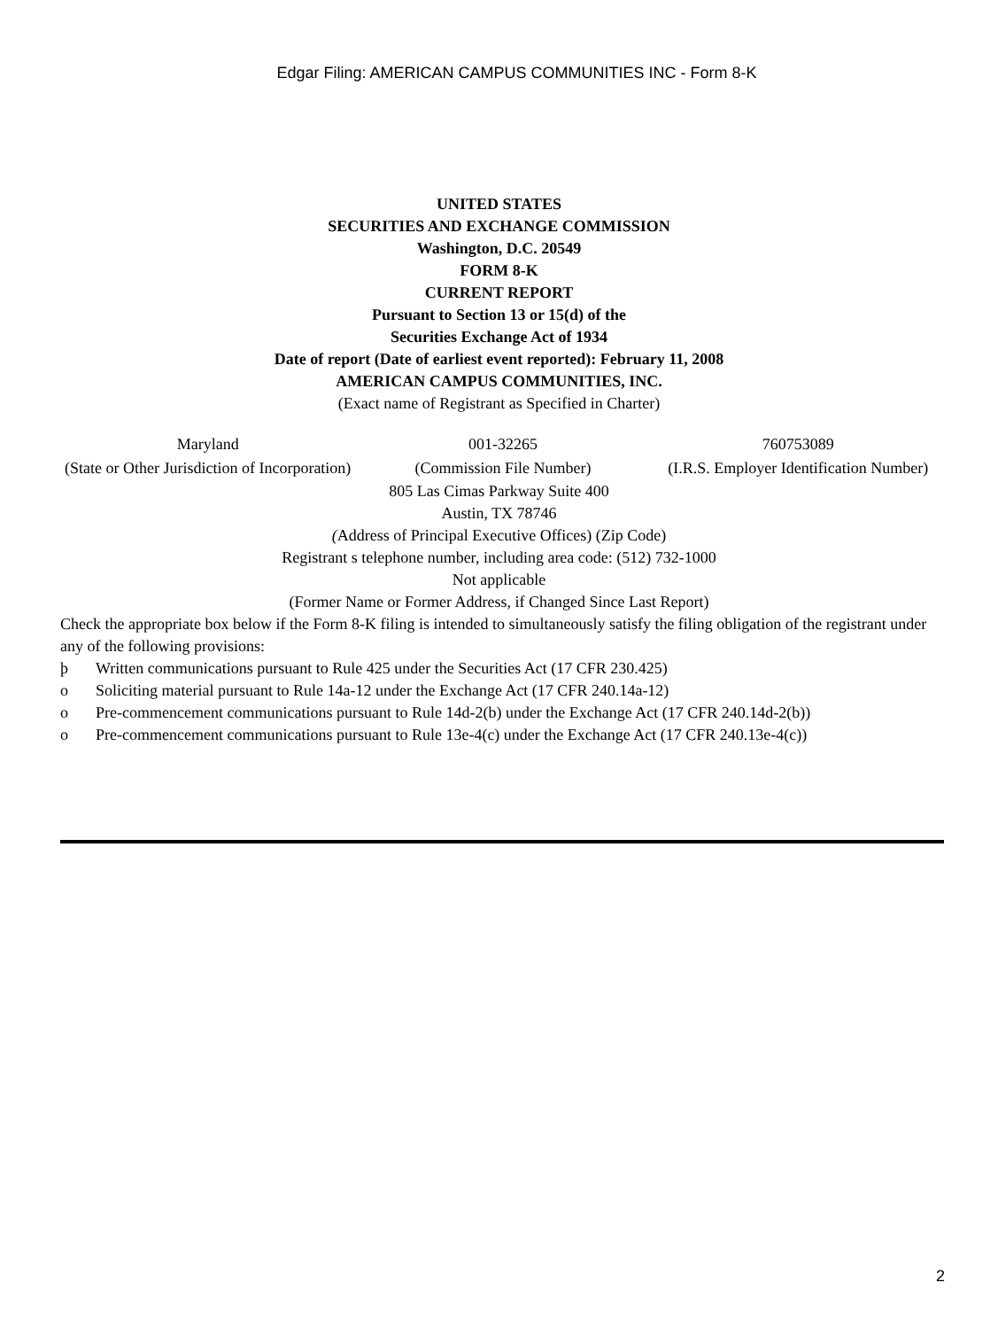Edgar Filing: AMERICAN CAMPUS COMMUNITIES INC - Form 8-K
UNITED STATES
SECURITIES AND EXCHANGE COMMISSION
Washington, D.C. 20549
FORM 8-K
CURRENT REPORT
Pursuant to Section 13 or 15(d) of the
Securities Exchange Act of 1934
Date of report (Date of earliest event reported): February 11, 2008
AMERICAN CAMPUS COMMUNITIES, INC.
(Exact name of Registrant as Specified in Charter)
| Maryland | 001-32265 | 760753089 |
| (State or Other Jurisdiction of Incorporation) | (Commission File Number) | (I.R.S. Employer Identification Number) |
805 Las Cimas Parkway Suite 400
Austin, TX 78746
(Address of Principal Executive Offices) (Zip Code)
Registrant s telephone number, including area code: (512) 732-1000
Not applicable
(Former Name or Former Address, if Changed Since Last Report)
Check the appropriate box below if the Form 8-K filing is intended to simultaneously satisfy the filing obligation of the registrant under any of the following provisions:
þ Written communications pursuant to Rule 425 under the Securities Act (17 CFR 230.425)
o Soliciting material pursuant to Rule 14a-12 under the Exchange Act (17 CFR 240.14a-12)
o Pre-commencement communications pursuant to Rule 14d-2(b) under the Exchange Act (17 CFR 240.14d-2(b))
o Pre-commencement communications pursuant to Rule 13e-4(c) under the Exchange Act (17 CFR 240.13e-4(c))
2